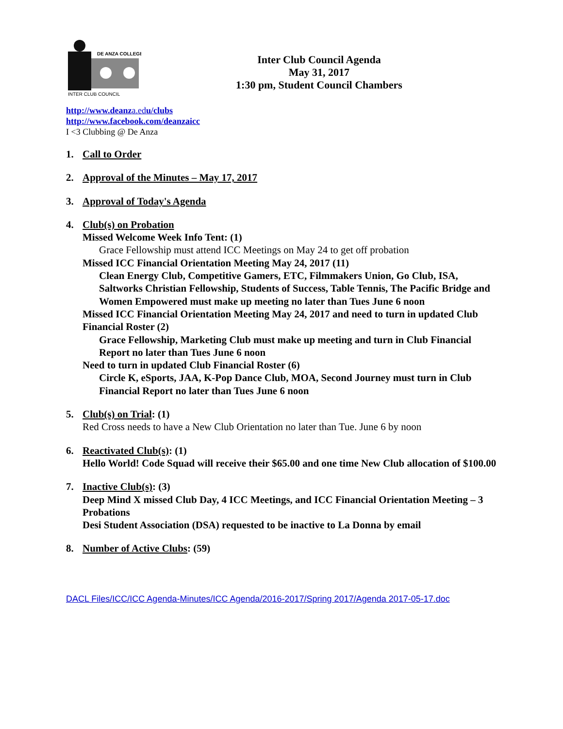DE ANZA COLLEGE
INTER CLUB COUNCIL
Inter Club Council Agenda
May 31, 2017
1:30 pm, Student Council Chambers
http://www.deanza.edu/clubs
http://www.facebook.com/deanzaicc
I <3 Clubbing @ De Anza
1. Call to Order
2. Approval of the Minutes – May 17, 2017
3. Approval of Today's Agenda
4. Club(s) on Probation
Missed Welcome Week Info Tent: (1)
Grace Fellowship must attend ICC Meetings on May 24 to get off probation
Missed ICC Financial Orientation Meeting May 24, 2017 (11)
Clean Energy Club, Competitive Gamers, ETC, Filmmakers Union, Go Club, ISA, Saltworks Christian Fellowship, Students of Success, Table Tennis, The Pacific Bridge and Women Empowered must make up meeting no later than Tues June 6 noon
Missed ICC Financial Orientation Meeting May 24, 2017 and need to turn in updated Club Financial Roster (2)
Grace Fellowship, Marketing Club must make up meeting and turn in Club Financial Report no later than Tues June 6 noon
Need to turn in updated Club Financial Roster (6)
Circle K, eSports, JAA, K-Pop Dance Club, MOA, Second Journey must turn in Club Financial Report no later than Tues June 6 noon
5. Club(s) on Trial: (1)
Red Cross needs to have a New Club Orientation no later than Tue. June 6 by noon
6. Reactivated Club(s): (1)
Hello World! Code Squad will receive their $65.00 and one time New Club allocation of $100.00
7. Inactive Club(s): (3)
Deep Mind X missed Club Day, 4 ICC Meetings, and ICC Financial Orientation Meeting – 3 Probations
Desi Student Association (DSA) requested to be inactive to La Donna by email
8. Number of Active Clubs: (59)
DACL Files/ICC/ICC Agenda-Minutes/ICC Agenda/2016-2017/Spring 2017/Agenda 2017-05-17.doc